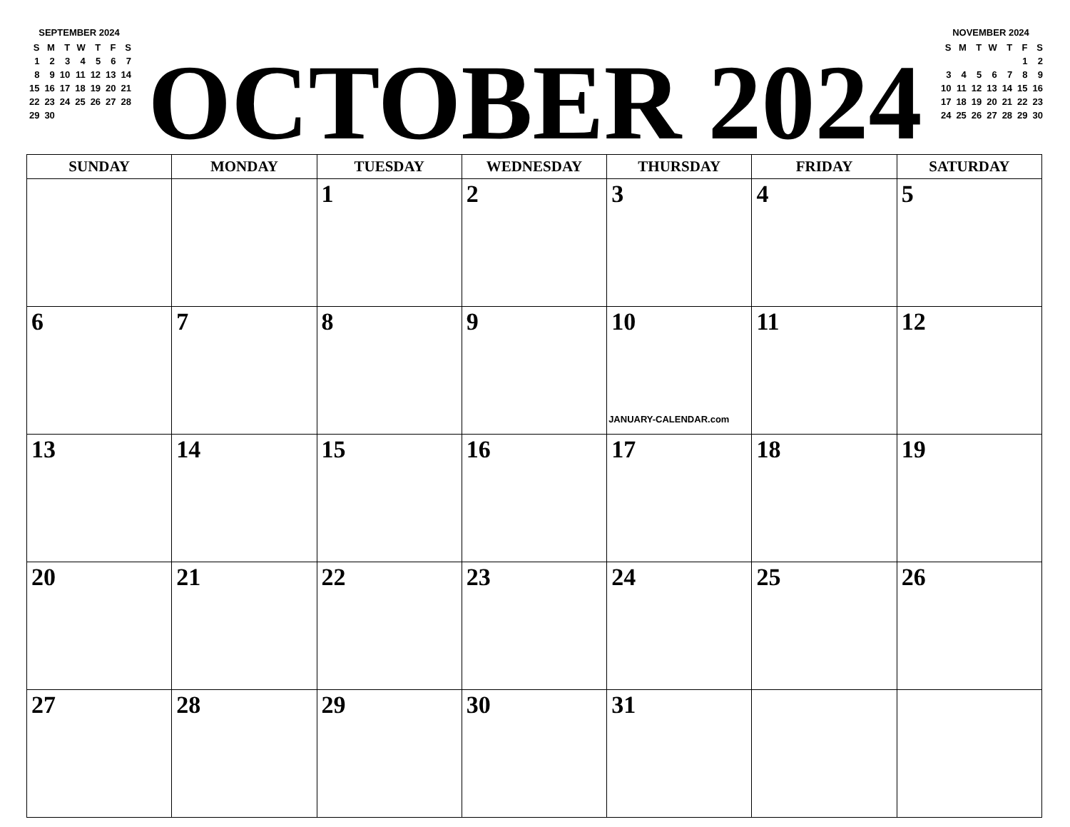SEPTEMBER 2024
| S | M | T | W | T | F | S |
| --- | --- | --- | --- | --- | --- | --- |
| 1 | 2 | 3 | 4 | 5 | 6 | 7 |
| 8 | 9 | 10 | 11 | 12 | 13 | 14 |
| 15 | 16 | 17 | 18 | 19 | 20 | 21 |
| 22 | 23 | 24 | 25 | 26 | 27 | 28 |
| 29 | 30 | | | | | |
OCTOBER 2024
NOVEMBER 2024
| S | M | T | W | T | F | S |
| --- | --- | --- | --- | --- | --- | --- |
| | | | | | 1 | 2 |
| 3 | 4 | 5 | 6 | 7 | 8 | 9 |
| 10 | 11 | 12 | 13 | 14 | 15 | 16 |
| 17 | 18 | 19 | 20 | 21 | 22 | 23 |
| 24 | 25 | 26 | 27 | 28 | 29 | 30 |
| SUNDAY | MONDAY | TUESDAY | WEDNESDAY | THURSDAY | FRIDAY | SATURDAY |
| --- | --- | --- | --- | --- | --- | --- |
| | | 1 | 2 | 3 | 4 | 5 |
| 6 | 7 | 8 | 9 | 10 JANUARY-CALENDAR.com | 11 | 12 |
| 13 | 14 | 15 | 16 | 17 | 18 | 19 |
| 20 | 21 | 22 | 23 | 24 | 25 | 26 |
| 27 | 28 | 29 | 30 | 31 | | |